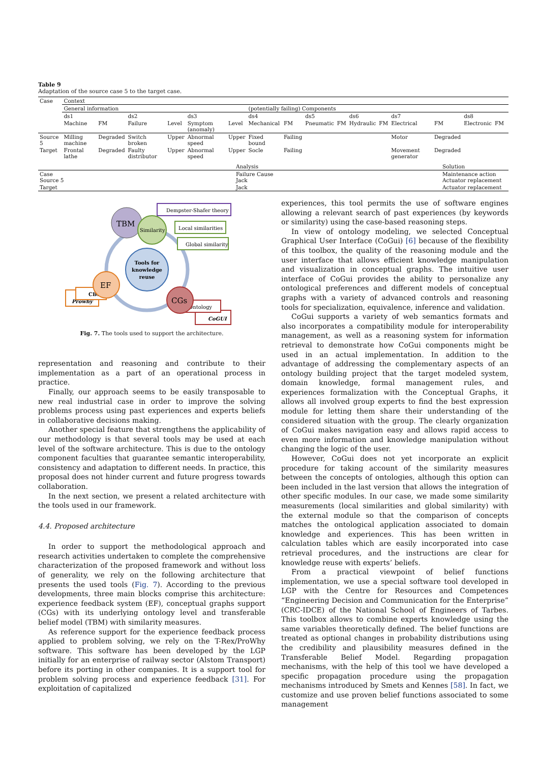Table 9
Adaptation of the source case 5 to the target case.
| Case | Context | | | | | | | | | | | | | | | | |
| --- | --- | --- | --- | --- | --- | --- | --- | --- | --- | --- | --- | --- | --- | --- | --- | --- | --- |
| | General information | | | | | | (potentially failing) Components | | | | | | | | | | |
| | ds1 | | ds2 | | ds3 | | ds4 | | ds5 | | ds6 | | ds7 | | ds8 | | |
| | Machine | FM | Failure | Level | Symptom (anomaly) | Level | Mechanical | FM | Pneumatic | FM | Hydraulic | FM | Electrical | FM | Electronic | FM | |
| Source 5 | Milling machine | Degraded | Switch broken | Upper | Abnormal speed | Upper | Fixed bound | Failing | | | | | Motor | Degraded | | | |
| Target | Frontal lathe | Degraded | Faulty distributor | Upper | Abnormal speed | Upper | Socle | Failing | | | | | Movement generator | Degraded | | | |
| | Analysis | Solution |
| Case Source 5 | Failure Cause Jack | Maintenance action Actuator replacement |
| Target | Jack | Actuator replacement |
Dempster-Shafer theory
TBM
Global similarity
Local similarities
Similarity
Tools for
knowledge
reuse
Prowhy
CBR
EF
CoGUI
Ontology
CGs
Fig. 7. The tools used to support the architecture.
representation and reasoning and contribute to their implementation as a part of an operational process in practice.
Finally, our approach seems to be easily transposable to new real industrial case in order to improve the solving problems process using past experiences and experts beliefs in collaborative decisions making.
Another special feature that strengthens the applicability of our methodology is that several tools may be used at each level of the software architecture. This is due to the ontology component faculties that guarantee semantic interoperability, consistency and adaptation to different needs. In practice, this proposal does not hinder current and future progress towards collaboration.
In the next section, we present a related architecture with the tools used in our framework.
4.4. Proposed architecture
In order to support the methodological approach and research activities undertaken to complete the comprehensive characterization of the proposed framework and without loss of generality, we rely on the following architecture that presents the used tools (Fig. 7). According to the previous developments, three main blocks comprise this architecture: experience feedback system (EF), conceptual graphs support (CGs) with its underlying ontology level and transferable belief model (TBM) with similarity measures.
As reference support for the experience feedback process applied to problem solving, we rely on the T-Rex/ProWhy software. This software has been developed by the LGP initially for an enterprise of railway sector (Alstom Transport) before its porting in other companies. It is a support tool for problem solving process and experience feedback [31]. For exploitation of capitalized
experiences, this tool permits the use of software engines allowing a relevant search of past experiences (by keywords or similarity) using the case-based reasoning steps.
In view of ontology modeling, we selected Conceptual Graphical User Interface (CoGui) [6] because of the flexibility of this toolbox, the quality of the reasoning module and the user interface that allows efficient knowledge manipulation and visualization in conceptual graphs. The intuitive user interface of CoGui provides the ability to personalize any ontological preferences and different models of conceptual graphs with a variety of advanced controls and reasoning tools for specialization, equivalence, inference and validation.
CoGui supports a variety of web semantics formats and also incorporates a compatibility module for interoperability management, as well as a reasoning system for information retrieval to demonstrate how CoGui components might be used in an actual implementation. In addition to the advantage of addressing the complementary aspects of an ontology building project that the target modeled system, domain knowledge, formal management rules, and experiences formalization with the Conceptual Graphs, it allows all involved group experts to find the best expression module for letting them share their understanding of the considered situation with the group. The clearly organization of CoGui makes navigation easy and allows rapid access to even more information and knowledge manipulation without changing the logic of the user.
However, CoGui does not yet incorporate an explicit procedure for taking account of the similarity measures between the concepts of ontologies, although this option can been included in the last version that allows the integration of other specific modules. In our case, we made some similarity measurements (local similarities and global similarity) with the external module so that the comparison of concepts matches the ontological application associated to domain knowledge and experiences. This has been written in calculation tables which are easily incorporated into case retrieval procedures, and the instructions are clear for knowledge reuse with experts’ beliefs.
From a practical viewpoint of belief functions implementation, we use a special software tool developed in LGP with the Centre for Resources and Competences “Engineering Decision and Communication for the Enterprise” (CRC-IDCE) of the National School of Engineers of Tarbes. This toolbox allows to combine experts knowledge using the same variables theoretically defined. The belief functions are treated as optional changes in probability distributions using the credibility and plausibility measures defined in the Transferable Belief Model. Regarding propagation mechanisms, with the help of this tool we have developed a specific propagation procedure using the propagation mechanisms introduced by Smets and Kennes [58]. In fact, we customize and use proven belief functions associated to some management